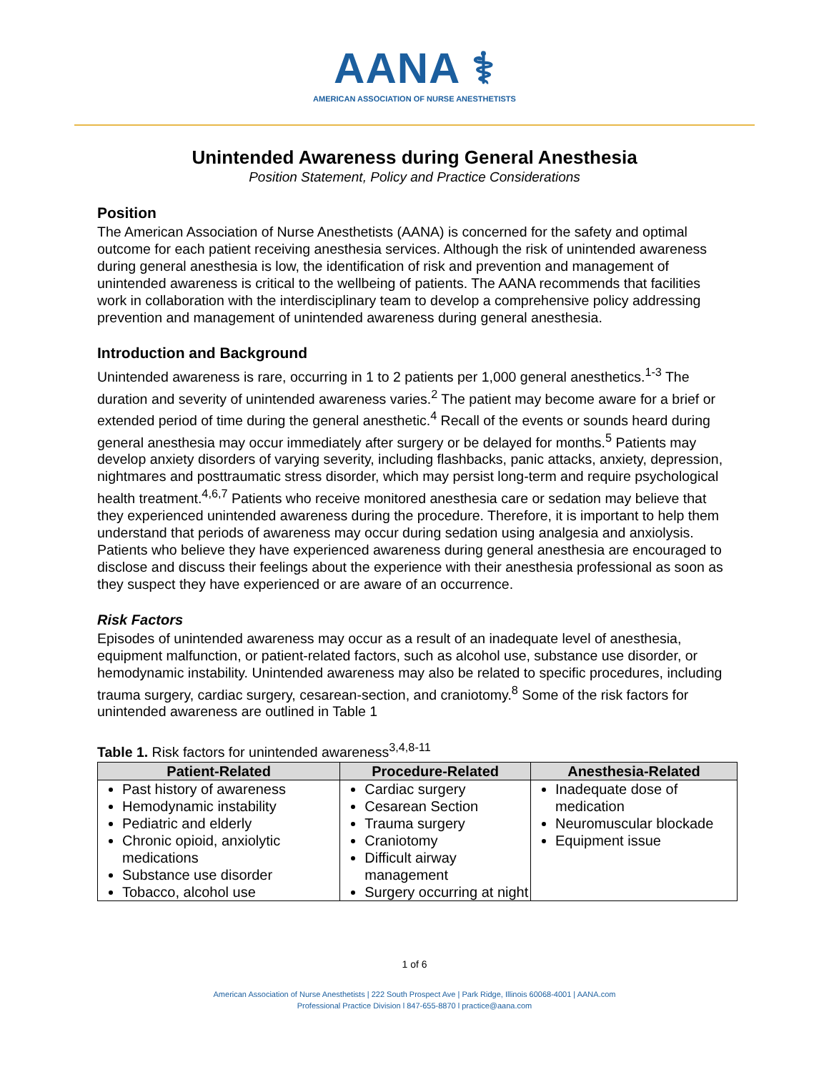AANA ⚕
AMERICAN ASSOCIATION OF NURSE ANESTHETISTS
Unintended Awareness during General Anesthesia
Position Statement, Policy and Practice Considerations
Position
The American Association of Nurse Anesthetists (AANA) is concerned for the safety and optimal outcome for each patient receiving anesthesia services. Although the risk of unintended awareness during general anesthesia is low, the identification of risk and prevention and management of unintended awareness is critical to the wellbeing of patients. The AANA recommends that facilities work in collaboration with the interdisciplinary team to develop a comprehensive policy addressing prevention and management of unintended awareness during general anesthesia.
Introduction and Background
Unintended awareness is rare, occurring in 1 to 2 patients per 1,000 general anesthetics.<sup>1-3</sup> The duration and severity of unintended awareness varies.<sup>2</sup> The patient may become aware for a brief or extended period of time during the general anesthetic.<sup>4</sup> Recall of the events or sounds heard during general anesthesia may occur immediately after surgery or be delayed for months.<sup>5</sup> Patients may develop anxiety disorders of varying severity, including flashbacks, panic attacks, anxiety, depression, nightmares and posttraumatic stress disorder, which may persist long-term and require psychological health treatment.<sup>4,6,7</sup> Patients who receive monitored anesthesia care or sedation may believe that they experienced unintended awareness during the procedure. Therefore, it is important to help them understand that periods of awareness may occur during sedation using analgesia and anxiolysis. Patients who believe they have experienced awareness during general anesthesia are encouraged to disclose and discuss their feelings about the experience with their anesthesia professional as soon as they suspect they have experienced or are aware of an occurrence.
Risk Factors
Episodes of unintended awareness may occur as a result of an inadequate level of anesthesia, equipment malfunction, or patient-related factors, such as alcohol use, substance use disorder, or hemodynamic instability. Unintended awareness may also be related to specific procedures, including trauma surgery, cardiac surgery, cesarean-section, and craniotomy.<sup>8</sup> Some of the risk factors for unintended awareness are outlined in Table 1
Table 1. Risk factors for unintended awareness<sup>3,4,8-11</sup>
| Patient-Related | Procedure-Related | Anesthesia-Related |
| --- | --- | --- |
| Past history of awareness Hemodynamic instability Pediatric and elderly Chronic opioid, anxiolytic medications Substance use disorder Tobacco, alcohol use | Cardiac surgery Cesarean Section Trauma surgery Craniotomy Difficult airway management Surgery occurring at night | Inadequate dose of medication Neuromuscular blockade Equipment issue |
1 of 6
American Association of Nurse Anesthetists | 222 South Prospect Ave | Park Ridge, Illinois 60068-4001 | AANA.com
Professional Practice Division l 847-655-8870 l practice@aana.com